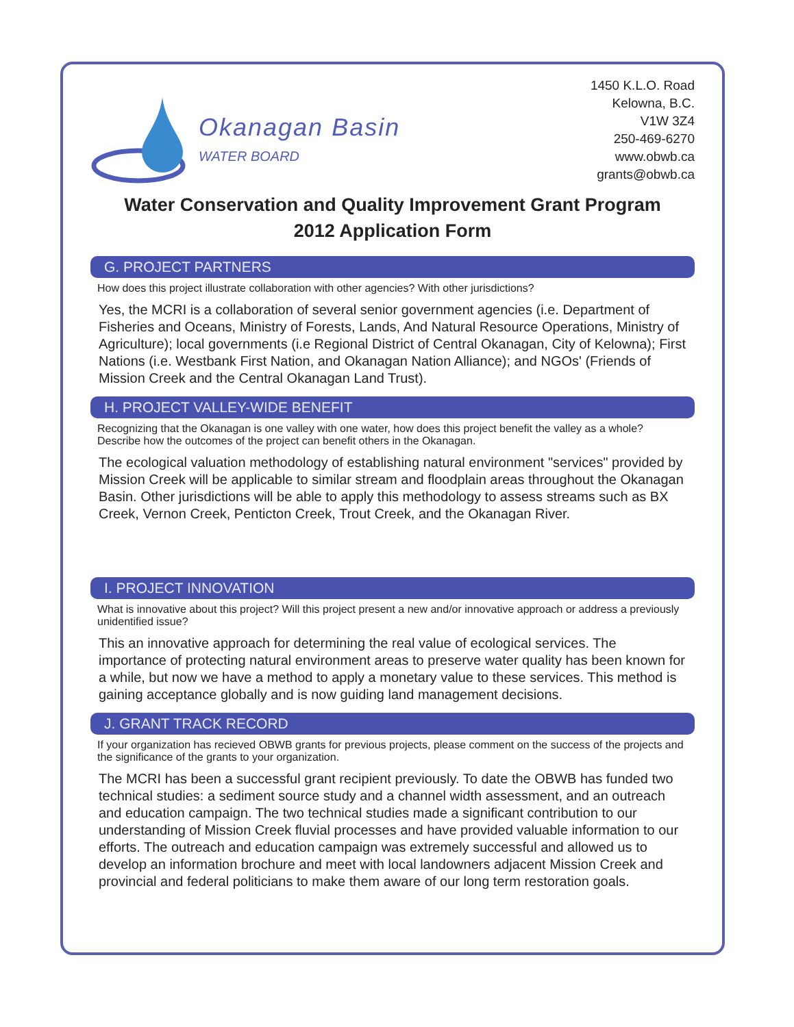Okanagan Basin
WATER BOARD
1450 K.L.O. Road
Kelowna, B.C.
V1W 3Z4
250-469-6270
www.obwb.ca
grants@obwb.ca
Water Conservation and Quality Improvement Grant Program
2012 Application Form
G. PROJECT PARTNERS
How does this project illustrate collaboration with other agencies? With other jurisdictions?
Yes, the MCRI is a collaboration of several senior government agencies (i.e. Department of Fisheries and Oceans, Ministry of Forests, Lands, And Natural Resource Operations, Ministry of Agriculture); local governments (i.e Regional District of Central Okanagan, City of Kelowna); First Nations (i.e. Westbank First Nation, and Okanagan Nation Alliance); and NGOs' (Friends of Mission Creek and the Central Okanagan Land Trust).
H. PROJECT VALLEY-WIDE BENEFIT
Recognizing that the Okanagan is one valley with one water, how does this project benefit the valley as a whole? Describe how the outcomes of the project can benefit others in the Okanagan.
The ecological valuation methodology of establishing natural environment "services" provided by Mission Creek will be applicable to similar stream and floodplain areas throughout the Okanagan Basin. Other jurisdictions will be able to apply this methodology to assess streams such as BX Creek, Vernon Creek, Penticton Creek, Trout Creek, and the Okanagan River.
I. PROJECT INNOVATION
What is innovative about this project? Will this project present a new and/or innovative approach or address a previously unidentified issue?
This an innovative approach for determining the real value of ecological services. The importance of protecting natural environment areas to preserve water quality has been known for a while, but now we have a method to apply a monetary value to these services. This method is gaining acceptance globally and is now guiding land management decisions.
J. GRANT TRACK RECORD
If your organization has recieved OBWB grants for previous projects, please comment on the success of the projects and the significance of the grants to your organization.
The MCRI has been a successful grant recipient previously. To date the OBWB has funded two technical studies: a sediment source study and a channel width assessment, and an outreach and education campaign. The two technical studies made a significant contribution to our understanding of Mission Creek fluvial processes and have provided valuable information to our efforts. The outreach and education campaign was extremely successful and allowed us to develop an information brochure and meet with local landowners adjacent Mission Creek and provincial and federal politicians to make them aware of our long term restoration goals.